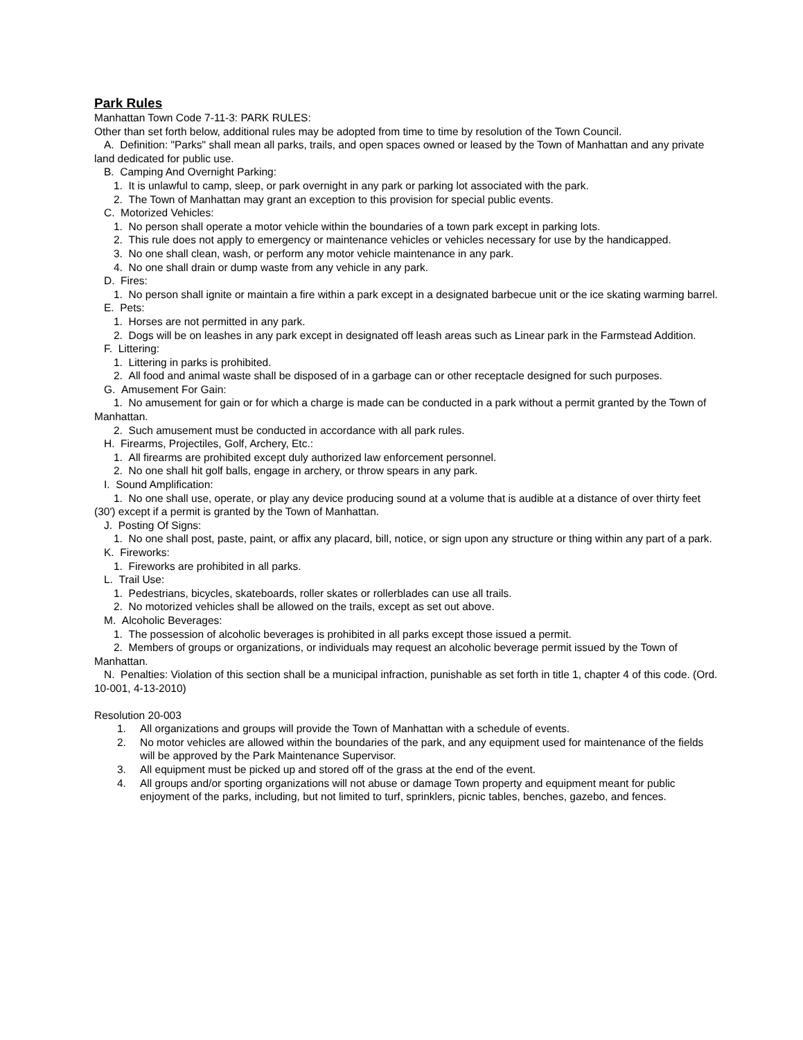Park Rules
Manhattan Town Code 7-11-3: PARK RULES:
Other than set forth below, additional rules may be adopted from time to time by resolution of the Town Council.
A. Definition: "Parks" shall mean all parks, trails, and open spaces owned or leased by the Town of Manhattan and any private land dedicated for public use.
B. Camping And Overnight Parking:
1. It is unlawful to camp, sleep, or park overnight in any park or parking lot associated with the park.
2. The Town of Manhattan may grant an exception to this provision for special public events.
C. Motorized Vehicles:
1. No person shall operate a motor vehicle within the boundaries of a town park except in parking lots.
2. This rule does not apply to emergency or maintenance vehicles or vehicles necessary for use by the handicapped.
3. No one shall clean, wash, or perform any motor vehicle maintenance in any park.
4. No one shall drain or dump waste from any vehicle in any park.
D. Fires:
1. No person shall ignite or maintain a fire within a park except in a designated barbecue unit or the ice skating warming barrel.
E. Pets:
1. Horses are not permitted in any park.
2. Dogs will be on leashes in any park except in designated off leash areas such as Linear park in the Farmstead Addition.
F. Littering:
1. Littering in parks is prohibited.
2. All food and animal waste shall be disposed of in a garbage can or other receptacle designed for such purposes.
G. Amusement For Gain:
1. No amusement for gain or for which a charge is made can be conducted in a park without a permit granted by the Town of Manhattan.
2. Such amusement must be conducted in accordance with all park rules.
H. Firearms, Projectiles, Golf, Archery, Etc.:
1. All firearms are prohibited except duly authorized law enforcement personnel.
2. No one shall hit golf balls, engage in archery, or throw spears in any park.
I. Sound Amplification:
1. No one shall use, operate, or play any device producing sound at a volume that is audible at a distance of over thirty feet (30') except if a permit is granted by the Town of Manhattan.
J. Posting Of Signs:
1. No one shall post, paste, paint, or affix any placard, bill, notice, or sign upon any structure or thing within any part of a park.
K. Fireworks:
1. Fireworks are prohibited in all parks.
L. Trail Use:
1. Pedestrians, bicycles, skateboards, roller skates or rollerblades can use all trails.
2. No motorized vehicles shall be allowed on the trails, except as set out above.
M. Alcoholic Beverages:
1. The possession of alcoholic beverages is prohibited in all parks except those issued a permit.
2. Members of groups or organizations, or individuals may request an alcoholic beverage permit issued by the Town of Manhattan.
N. Penalties: Violation of this section shall be a municipal infraction, punishable as set forth in title 1, chapter 4 of this code. (Ord. 10-001, 4-13-2010)
Resolution 20-003
1. All organizations and groups will provide the Town of Manhattan with a schedule of events.
2. No motor vehicles are allowed within the boundaries of the park, and any equipment used for maintenance of the fields will be approved by the Park Maintenance Supervisor.
3. All equipment must be picked up and stored off of the grass at the end of the event.
4. All groups and/or sporting organizations will not abuse or damage Town property and equipment meant for public enjoyment of the parks, including, but not limited to turf, sprinklers, picnic tables, benches, gazebo, and fences.